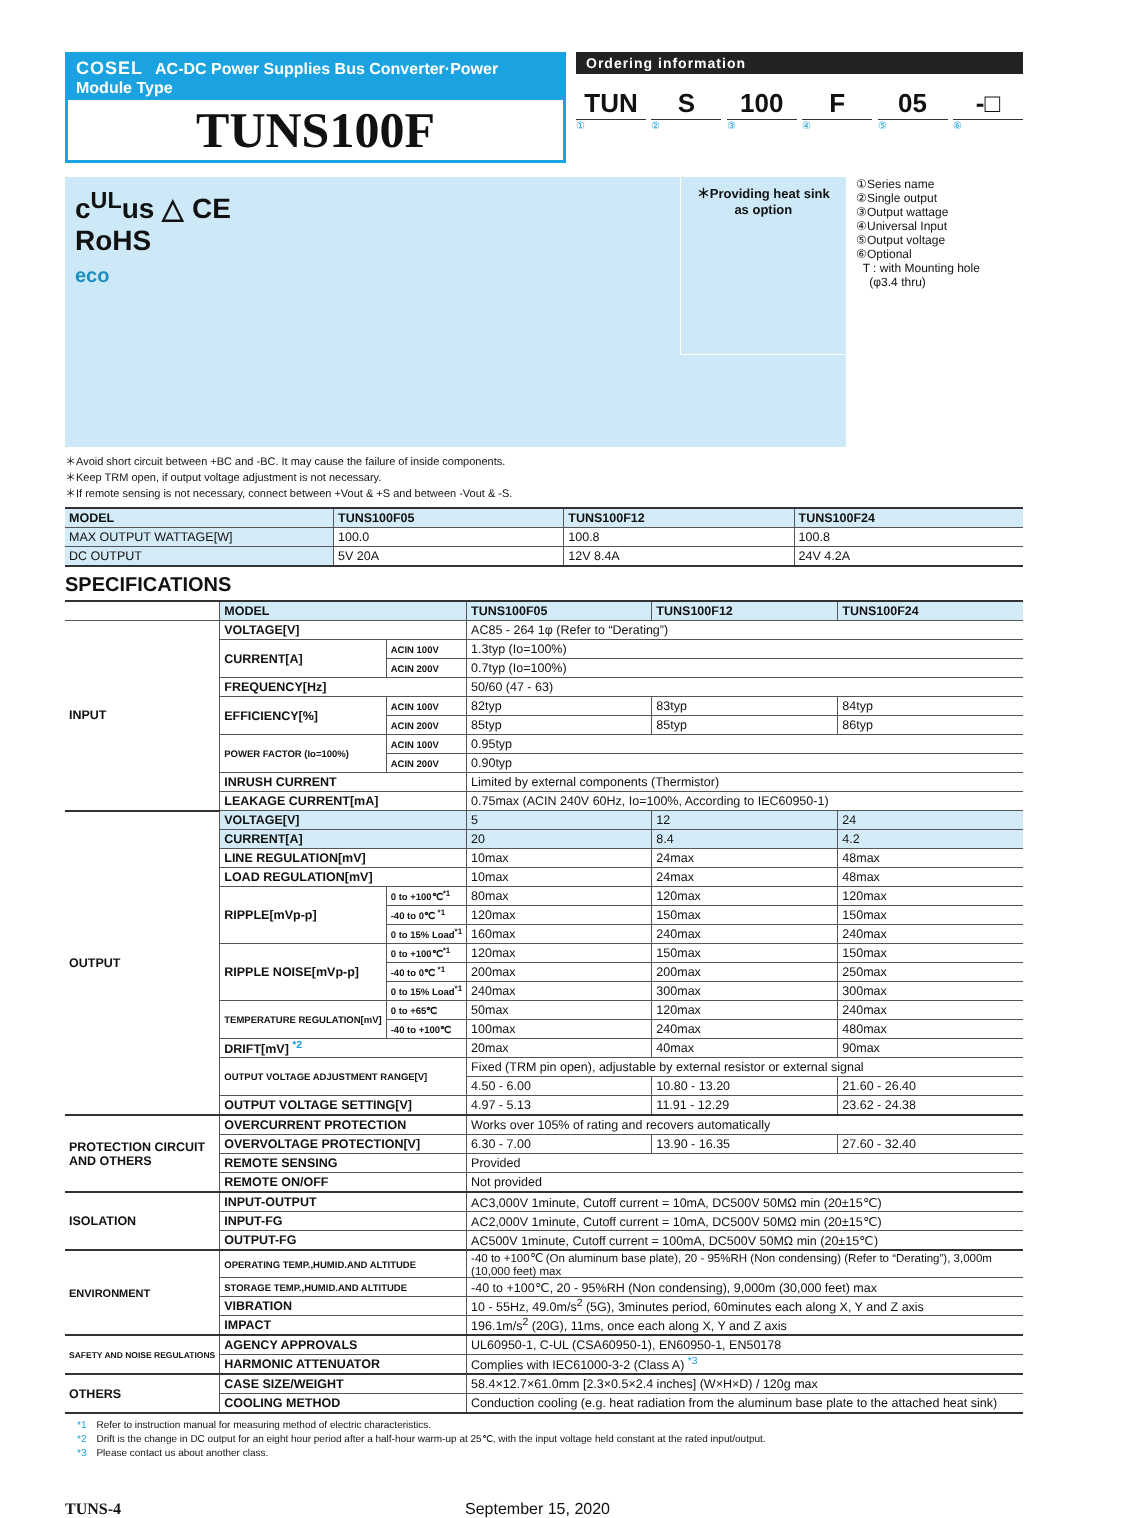COSEL AC-DC Power Supplies Bus Converter·Power Module Type
TUNS100F
Ordering information
TUN S 100 F 05 -□
①②③④⑤⑥
c<sup>UL</sup>us △ CE
RoHS
eco
＊Providing heat sink
as option
①Series name
②Single output
③Output wattage
④Universal Input
⑤Output voltage
⑥Optional
T : with Mounting hole
(φ3.4 thru)
＊Avoid short circuit between +BC and -BC. It may cause the failure of inside components.
＊Keep TRM open, if output voltage adjustment is not necessary.
＊If remote sensing is not necessary, connect between +Vout & +S and between -Vout & -S.
| MODEL | TUNS100F05 | TUNS100F12 | TUNS100F24 |
| MAX OUTPUT WATTAGE[W] | 100.0 | 100.8 | 100.8 |
| DC OUTPUT | 5V 20A | 12V 8.4A | 24V 4.2A |
SPECIFICATIONS
| | MODEL | | TUNS100F05 | TUNS100F12 | TUNS100F24 |
| INPUT | VOLTAGE[V] | | AC85 - 264 1φ (Refer to “Derating”) | | |
| | CURRENT[A] | ACIN 100V | 1.3typ (Io=100%) | | |
| | | ACIN 200V | 0.7typ (Io=100%) | | |
| | FREQUENCY[Hz] | | 50/60 (47 - 63) | | |
| | EFFICIENCY[%] | ACIN 100V | 82typ | 83typ | 84typ |
| | | ACIN 200V | 85typ | 85typ | 86typ |
| | POWER FACTOR (Io=100%) | ACIN 100V | 0.95typ | | |
| | | ACIN 200V | 0.90typ | | |
| | INRUSH CURRENT | | Limited by external components (Thermistor) | | |
| | LEAKAGE CURRENT[mA] | | 0.75max (ACIN 240V 60Hz, Io=100%, According to IEC60950-1) | | |
| OUTPUT | VOLTAGE[V] | | 5 | 12 | 24 |
| | CURRENT[A] | | 20 | 8.4 | 4.2 |
| | LINE REGULATION[mV] | | 10max | 24max | 48max |
| | LOAD REGULATION[mV] | | 10max | 24max | 48max |
| | RIPPLE[mVp-p] | 0 to +100℃<sup>*1</sup> | 80max | 120max | 120max |
| | | -40 to 0℃ <sup>*1</sup> | 120max | 150max | 150max |
| | | 0 to 15% Load<sup>*1</sup> | 160max | 240max | 240max |
| | RIPPLE NOISE[mVp-p] | 0 to +100℃<sup>*1</sup> | 120max | 150max | 150max |
| | | -40 to 0℃ <sup>*1</sup> | 200max | 200max | 250max |
| | | 0 to 15% Load<sup>*1</sup> | 240max | 300max | 300max |
| | TEMPERATURE REGULATION[mV] | 0 to +65℃ | 50max | 120max | 240max |
| | | -40 to +100℃ | 100max | 240max | 480max |
| | DRIFT[mV] <sup>*2</sup> | | 20max | 40max | 90max |
| | OUTPUT VOLTAGE ADJUSTMENT RANGE[V] | | Fixed (TRM pin open), adjustable by external resistor or external signal | | |
| | | | 4.50 - 6.00 | 10.80 - 13.20 | 21.60 - 26.40 |
| | OUTPUT VOLTAGE SETTING[V] | | 4.97 - 5.13 | 11.91 - 12.29 | 23.62 - 24.38 |
| PROTECTION CIRCUIT AND OTHERS | OVERCURRENT PROTECTION | | Works over 105% of rating and recovers automatically | | |
| | OVERVOLTAGE PROTECTION[V] | | 6.30 - 7.00 | 13.90 - 16.35 | 27.60 - 32.40 |
| | REMOTE SENSING | | Provided | | |
| | REMOTE ON/OFF | | Not provided | | |
| ISOLATION | INPUT-OUTPUT | | AC3,000V 1minute, Cutoff current = 10mA, DC500V 50MΩ min (20±15℃) | | |
| | INPUT-FG | | AC2,000V 1minute, Cutoff current = 10mA, DC500V 50MΩ min (20±15℃) | | |
| | OUTPUT-FG | | AC500V 1minute, Cutoff current = 100mA, DC500V 50MΩ min (20±15℃) | | |
| ENVIRONMENT | OPERATING TEMP.,HUMID.AND ALTITUDE | | -40 to +100℃ (On aluminum base plate), 20 - 95%RH (Non condensing) (Refer to “Derating”), 3,000m (10,000 feet) max | | |
| | STORAGE TEMP.,HUMID.AND ALTITUDE | | -40 to +100℃, 20 - 95%RH (Non condensing), 9,000m (30,000 feet) max | | |
| | VIBRATION | | 10 - 55Hz, 49.0m/s<sup>2</sup> (5G), 3minutes period, 60minutes each along X, Y and Z axis | | |
| | IMPACT | | 196.1m/s<sup>2</sup> (20G), 11ms, once each along X, Y and Z axis | | |
| SAFETY AND NOISE REGULATIONS | AGENCY APPROVALS | | UL60950-1, C-UL (CSA60950-1), EN60950-1, EN50178 | | |
| | HARMONIC ATTENUATOR | | Complies with IEC61000-3-2 (Class A) <sup>*3</sup> | | |
| OTHERS | CASE SIZE/WEIGHT | | 58.4×12.7×61.0mm [2.3×0.5×2.4 inches] (W×H×D) / 120g max | | |
| | COOLING METHOD | | Conduction cooling (e.g. heat radiation from the aluminum base plate to the attached heat sink) | | |
*1 Refer to instruction manual for measuring method of electric characteristics.
*2 Drift is the change in DC output for an eight hour period after a half-hour warm-up at 25℃, with the input voltage held constant at the rated input/output.
*3 Please contact us about another class.
TUNS-4 September 15, 2020